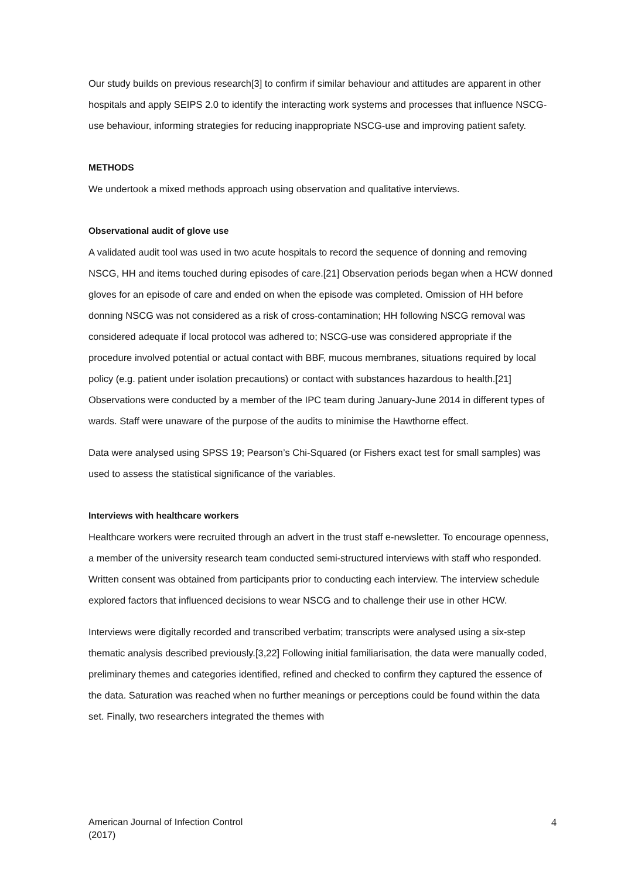Our study builds on previous research[3] to confirm if similar behaviour and attitudes are apparent in other hospitals and apply SEIPS 2.0 to identify the interacting work systems and processes that influence NSCG-use behaviour, informing strategies for reducing inappropriate NSCG-use and improving patient safety.
METHODS
We undertook a mixed methods approach using observation and qualitative interviews.
Observational audit of glove use
A validated audit tool was used in two acute hospitals to record the sequence of donning and removing NSCG, HH and items touched during episodes of care.[21] Observation periods began when a HCW donned gloves for an episode of care and ended on when the episode was completed. Omission of HH before donning NSCG was not considered as a risk of cross-contamination; HH following NSCG removal was considered adequate if local protocol was adhered to; NSCG-use was considered appropriate if the procedure involved potential or actual contact with BBF, mucous membranes, situations required by local policy (e.g. patient under isolation precautions) or contact with substances hazardous to health.[21] Observations were conducted by a member of the IPC team during January-June 2014 in different types of wards. Staff were unaware of the purpose of the audits to minimise the Hawthorne effect.
Data were analysed using SPSS 19; Pearson’s Chi-Squared (or Fishers exact test for small samples) was used to assess the statistical significance of the variables.
Interviews with healthcare workers
Healthcare workers were recruited through an advert in the trust staff e-newsletter. To encourage openness, a member of the university research team conducted semi-structured interviews with staff who responded. Written consent was obtained from participants prior to conducting each interview. The interview schedule explored factors that influenced decisions to wear NSCG and to challenge their use in other HCW.
Interviews were digitally recorded and transcribed verbatim; transcripts were analysed using a six-step thematic analysis described previously.[3,22] Following initial familiarisation, the data were manually coded, preliminary themes and categories identified, refined and checked to confirm they captured the essence of the data. Saturation was reached when no further meanings or perceptions could be found within the data set. Finally, two researchers integrated the themes with
American Journal of Infection Control
(2017)
4